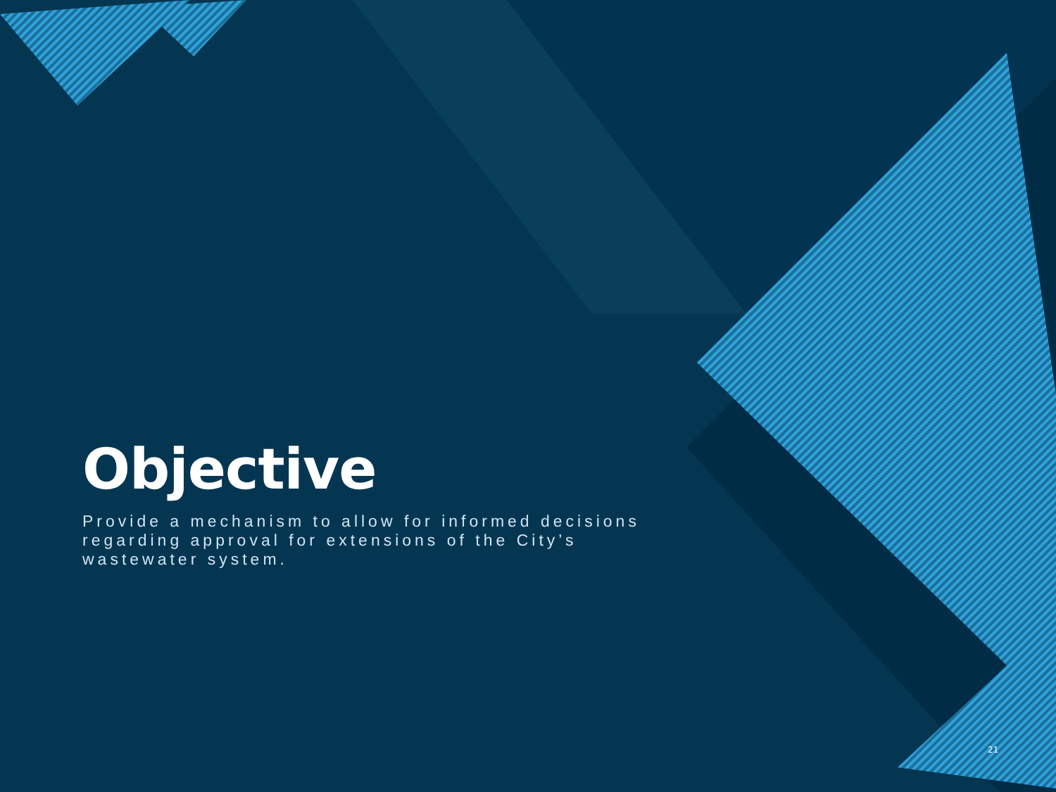Objective
Provide a mechanism to allow for informed decisions regarding approval for extensions of the City’s wastewater system.
21